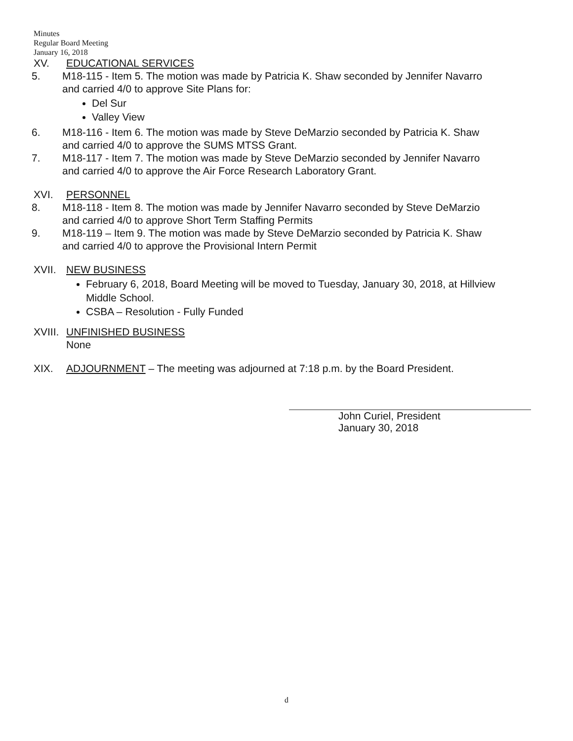Minutes
Regular Board Meeting
January 16, 2018
XV. EDUCATIONAL SERVICES
5. M18-115 - Item 5. The motion was made by Patricia K. Shaw seconded by Jennifer Navarro and carried 4/0 to approve Site Plans for:
Del Sur
Valley View
6. M18-116 - Item 6. The motion was made by Steve DeMarzio seconded by Patricia K. Shaw and carried 4/0 to approve the SUMS MTSS Grant.
7. M18-117 - Item 7. The motion was made by Steve DeMarzio seconded by Jennifer Navarro and carried 4/0 to approve the Air Force Research Laboratory Grant.
XVI. PERSONNEL
8. M18-118 - Item 8. The motion was made by Jennifer Navarro seconded by Steve DeMarzio and carried 4/0 to approve Short Term Staffing Permits
9. M18-119 – Item 9. The motion was made by Steve DeMarzio seconded by Patricia K. Shaw and carried 4/0 to approve the Provisional Intern Permit
XVII. NEW BUSINESS
February 6, 2018, Board Meeting will be moved to Tuesday, January 30, 2018, at Hillview Middle School.
CSBA – Resolution - Fully Funded
XVIII.
UNFINISHED BUSINESS
None
XIX. ADJOURNMENT – The meeting was adjourned at 7:18 p.m. by the Board President.
John Curiel, President
January 30, 2018
d